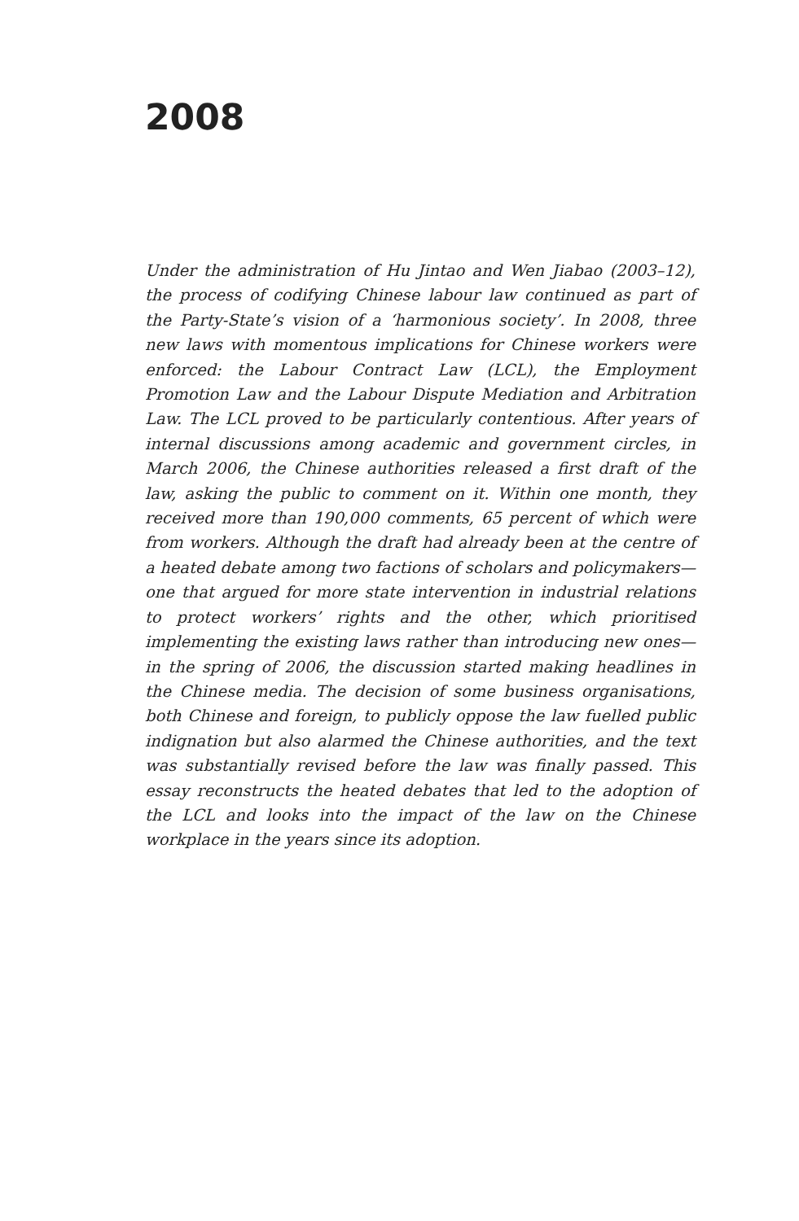2008
Under the administration of Hu Jintao and Wen Jiabao (2003–12), the process of codifying Chinese labour law continued as part of the Party-State’s vision of a ‘harmonious society’. In 2008, three new laws with momentous implications for Chinese workers were enforced: the Labour Contract Law (LCL), the Employment Promotion Law and the Labour Dispute Mediation and Arbitration Law. The LCL proved to be particularly contentious. After years of internal discussions among academic and government circles, in March 2006, the Chinese authorities released a first draft of the law, asking the public to comment on it. Within one month, they received more than 190,000 comments, 65 percent of which were from workers. Although the draft had already been at the centre of a heated debate among two factions of scholars and policymakers—one that argued for more state intervention in industrial relations to protect workers’ rights and the other, which prioritised implementing the existing laws rather than introducing new ones—in the spring of 2006, the discussion started making headlines in the Chinese media. The decision of some business organisations, both Chinese and foreign, to publicly oppose the law fuelled public indignation but also alarmed the Chinese authorities, and the text was substantially revised before the law was finally passed. This essay reconstructs the heated debates that led to the adoption of the LCL and looks into the impact of the law on the Chinese workplace in the years since its adoption.